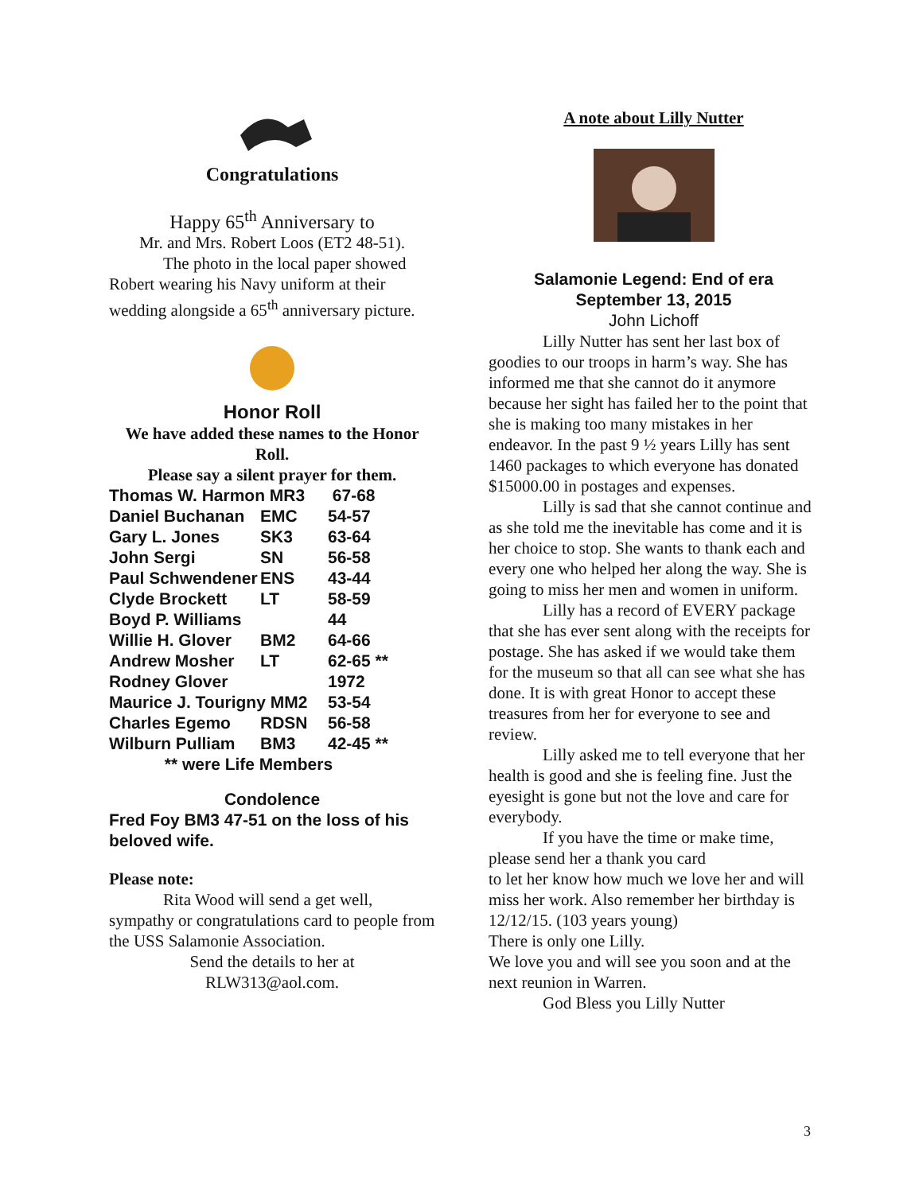Congratulations
Happy 65<sup>th</sup> Anniversary to
Mr. and Mrs. Robert Loos (ET2 48-51).
The photo in the local paper showed Robert wearing his Navy uniform at their wedding alongside a 65<sup>th</sup> anniversary picture.
Honor Roll
We have added these names to the Honor Roll.
Please say a silent prayer for them.
| Thomas W. Harmon MR3 | | 67-68 |
| Daniel Buchanan | EMC | 54-57 |
| Gary L. Jones | SK3 | 63-64 |
| John Sergi | SN | 56-58 |
| Paul Schwendener | ENS | 43-44 |
| Clyde Brockett | LT | 58-59 |
| Boyd P. Williams | | 44 |
| Willie H. Glover | BM2 | 64-66 |
| Andrew Mosher | LT | 62-65 ** |
| Rodney Glover | | 1972 |
| Maurice J. Tourigny MM2 | | 53-54 |
| Charles Egemo | RDSN | 56-58 |
| Wilburn Pulliam | BM3 | 42-45 ** |
| ** were Life Members | | |
Condolence
Fred Foy BM3 47-51 on the loss of his beloved wife.
Please note:
Rita Wood will send a get well, sympathy or congratulations card to people from the USS Salamonie Association.
Send the details to her at
RLW313@aol.com.
A note about Lilly Nutter
Salamonie Legend: End of era
September 13, 2015
John Lichoff
Lilly Nutter has sent her last box of goodies to our troops in harm’s way. She has informed me that she cannot do it anymore because her sight has failed her to the point that she is making too many mistakes in her endeavor. In the past 9 ½ years Lilly has sent 1460 packages to which everyone has donated $15000.00 in postages and expenses.
Lilly is sad that she cannot continue and as she told me the inevitable has come and it is her choice to stop. She wants to thank each and every one who helped her along the way. She is going to miss her men and women in uniform.
Lilly has a record of EVERY package that she has ever sent along with the receipts for postage. She has asked if we would take them for the museum so that all can see what she has done. It is with great Honor to accept these treasures from her for everyone to see and review.
Lilly asked me to tell everyone that her health is good and she is feeling fine. Just the eyesight is gone but not the love and care for everybody.
If you have the time or make time, please send her a thank you card
to let her know how much we love her and will miss her work. Also remember her birthday is 12/12/15. (103 years young)
There is only one Lilly.
We love you and will see you soon and at the next reunion in Warren.
God Bless you Lilly Nutter
3